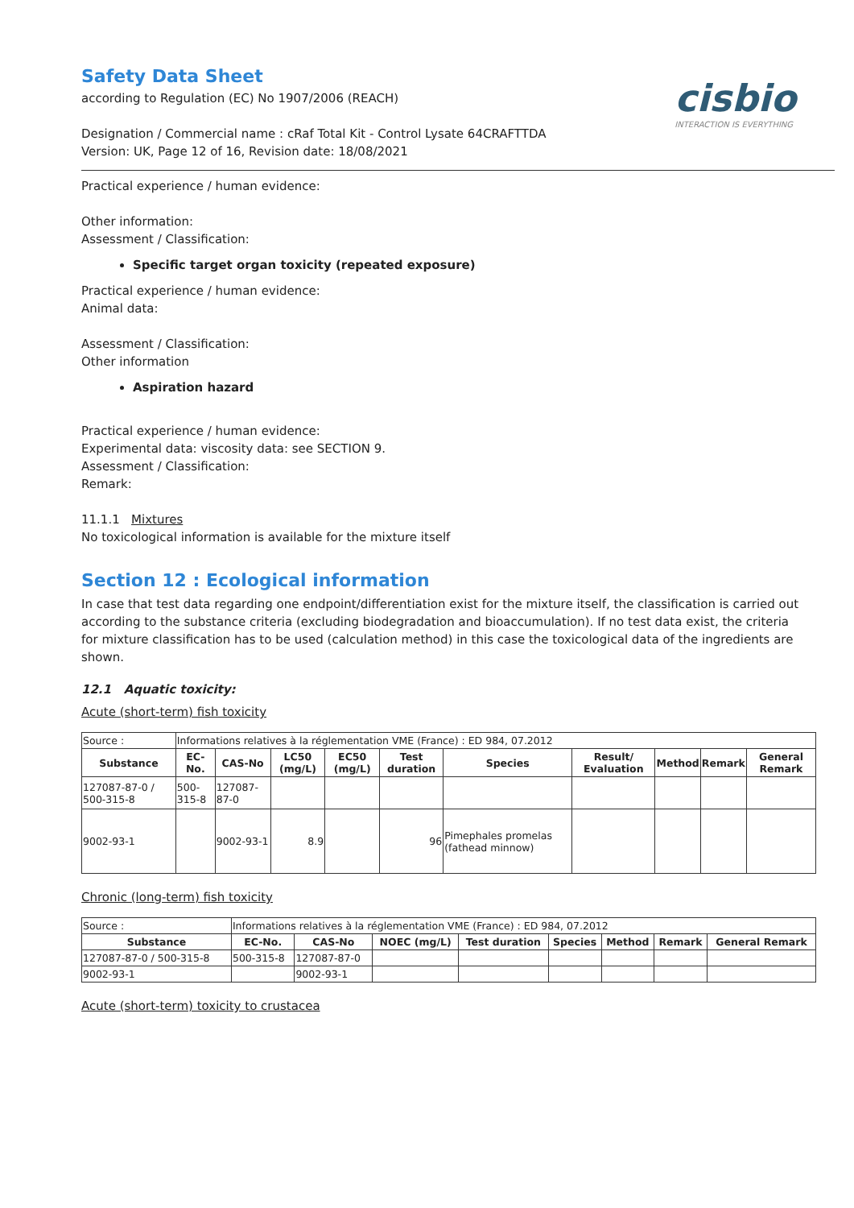cisbio
INTERACTION IS EVERYTHING
Safety Data Sheet
according to Regulation (EC) No 1907/2006 (REACH)
Designation / Commercial name : cRaf Total Kit - Control Lysate 64CRAFTTDA
Version: UK, Page 12 of 16, Revision date: 18/08/2021
Practical experience / human evidence:
Other information:
Assessment / Classification:
Specific target organ toxicity (repeated exposure)
Practical experience / human evidence:
Animal data:
Assessment / Classification:
Other information
Aspiration hazard
Practical experience / human evidence:
Experimental data: viscosity data: see SECTION 9.
Assessment / Classification:
Remark:
11.1.1 Mixtures
No toxicological information is available for the mixture itself
Section 12 : Ecological information
In case that test data regarding one endpoint/differentiation exist for the mixture itself, the classification is carried out according to the substance criteria (excluding biodegradation and bioaccumulation). If no test data exist, the criteria for mixture classification has to be used (calculation method) in this case the toxicological data of the ingredients are shown.
12.1 Aquatic toxicity:
Acute (short-term) fish toxicity
| Source : | Informations relatives à la réglementation VME (France) : ED 984, 07.2012 | | | | | | | | | |
| Substance | EC-No. | CAS-No | LC50 (mg/L) | EC50 (mg/L) | Test duration | Species | Result/ Evaluation | Method | Remark | General Remark |
| 127087-87-0 / 500-315-8 | 500-315-8 | 127087-87-0 | | | | | | | | |
| 9002-93-1 | | 9002-93-1 | 8.9 | | 96 | Pimephales promelas (fathead minnow) | | | | |
Chronic (long-term) fish toxicity
| Source : | Informations relatives à la réglementation VME (France) : ED 984, 07.2012 | | | | | | | |
| Substance | EC-No. | CAS-No | NOEC (mg/L) | Test duration | Species | Method | Remark | General Remark |
| 127087-87-0 / 500-315-8 | 500-315-8 | 127087-87-0 | | | | | | |
| 9002-93-1 | | 9002-93-1 | | | | | | |
Acute (short-term) toxicity to crustacea